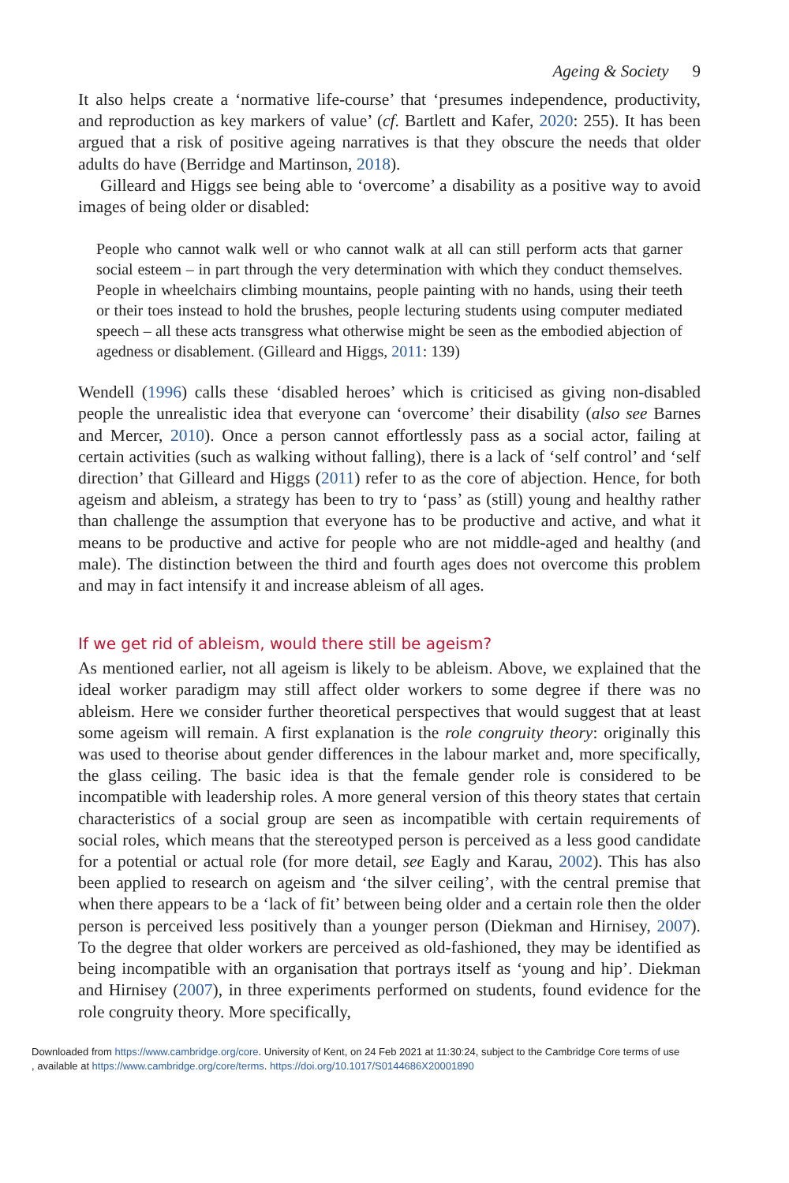Ageing & Society 9
It also helps create a ‘normative life-course’ that ‘presumes independence, productivity, and reproduction as key markers of value’ (cf. Bartlett and Kafer, 2020: 255). It has been argued that a risk of positive ageing narratives is that they obscure the needs that older adults do have (Berridge and Martinson, 2018).
Gilleard and Higgs see being able to ‘overcome’ a disability as a positive way to avoid images of being older or disabled:
People who cannot walk well or who cannot walk at all can still perform acts that garner social esteem – in part through the very determination with which they conduct themselves. People in wheelchairs climbing mountains, people painting with no hands, using their teeth or their toes instead to hold the brushes, people lecturing students using computer mediated speech – all these acts transgress what otherwise might be seen as the embodied abjection of agedness or disablement. (Gilleard and Higgs, 2011: 139)
Wendell (1996) calls these ‘disabled heroes’ which is criticised as giving non-disabled people the unrealistic idea that everyone can ‘overcome’ their disability (also see Barnes and Mercer, 2010). Once a person cannot effortlessly pass as a social actor, failing at certain activities (such as walking without falling), there is a lack of ‘self control’ and ‘self direction’ that Gilleard and Higgs (2011) refer to as the core of abjection. Hence, for both ageism and ableism, a strategy has been to try to ‘pass’ as (still) young and healthy rather than challenge the assumption that everyone has to be productive and active, and what it means to be productive and active for people who are not middle-aged and healthy (and male). The distinction between the third and fourth ages does not overcome this problem and may in fact intensify it and increase ableism of all ages.
If we get rid of ableism, would there still be ageism?
As mentioned earlier, not all ageism is likely to be ableism. Above, we explained that the ideal worker paradigm may still affect older workers to some degree if there was no ableism. Here we consider further theoretical perspectives that would suggest that at least some ageism will remain. A first explanation is the role congruity theory: originally this was used to theorise about gender differences in the labour market and, more specifically, the glass ceiling. The basic idea is that the female gender role is considered to be incompatible with leadership roles. A more general version of this theory states that certain characteristics of a social group are seen as incompatible with certain requirements of social roles, which means that the stereotyped person is perceived as a less good candidate for a potential or actual role (for more detail, see Eagly and Karau, 2002). This has also been applied to research on ageism and ‘the silver ceiling’, with the central premise that when there appears to be a ‘lack of fit’ between being older and a certain role then the older person is perceived less positively than a younger person (Diekman and Hirnisey, 2007). To the degree that older workers are perceived as old-fashioned, they may be identified as being incompatible with an organisation that portrays itself as ‘young and hip’. Diekman and Hirnisey (2007), in three experiments performed on students, found evidence for the role congruity theory. More specifically,
Downloaded from https://www.cambridge.org/core. University of Kent, on 24 Feb 2021 at 11:30:24, subject to the Cambridge Core terms of use
, available at https://www.cambridge.org/core/terms. https://doi.org/10.1017/S0144686X20001890